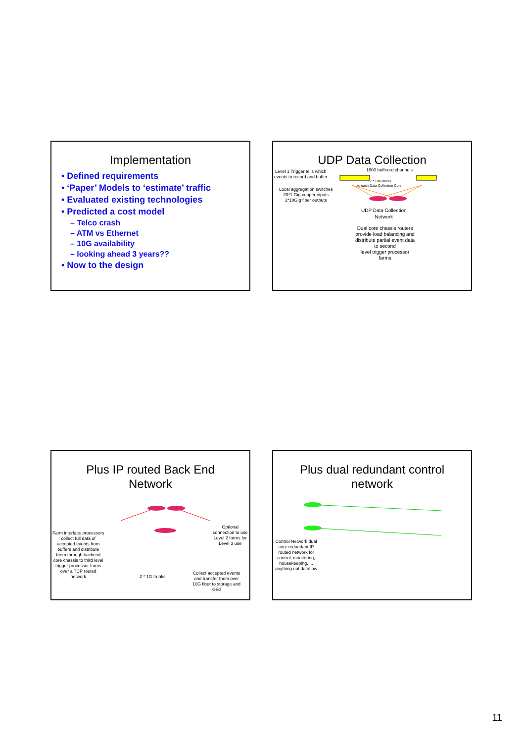Implementation
• Defined requirements
• ‘Paper’ Models to ‘estimate’ traffic
• Evaluated existing technologies
• Predicted a cost model
– Telco crash
– ATM vs Ethernet
– 10G availability
– looking ahead 3 years??
• Now to the design
UDP Data Collection
Level 1 Trigger tells which
events to record and buffer
1600 buffered channels
17 * 10G fibers
to each Data Collection Core
Local aggregation switches
20*1 Gig copper inputs
2*10Gig fiber outputs
UDP Data Collection
Network
Dual core chassis routers
provide load balancing and
distribute partial event data
to second
level trigger processor
farms
Plus IP routed Back End
Network
Farm interface processors
collect full data of
accepted events from
buffers and distribute
them through backend
core chassis to third level
trigger processor farms
over a TCP routed
network
2 * 1G trunks
Optional
connection to use
Level 2 farms for
Level 3 use
Collect accepted events
and transfer them over
10G fiber to storage and
Grid
Plus dual redundant control
network
Control Network dual
core redundant IP
routed network for
control, monitoring,
housekeeping, ...
anything not dataflow
11